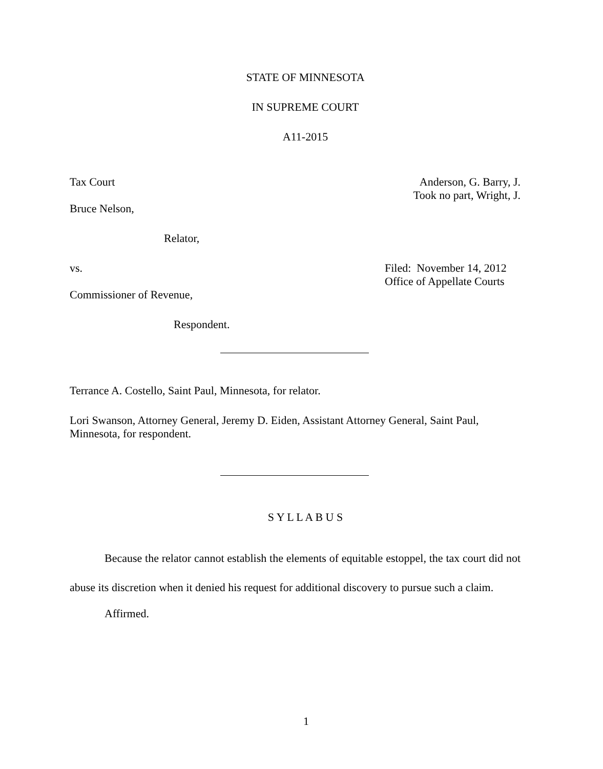STATE OF MINNESOTA
IN SUPREME COURT
A11-2015
Tax Court Anderson, G. Barry, J.
Took no part, Wright, J.
Bruce Nelson,
Relator,
vs. Filed: November 14, 2012
Office of Appellate Courts
Commissioner of Revenue,
Respondent.
Terrance A. Costello, Saint Paul, Minnesota, for relator.
Lori Swanson, Attorney General, Jeremy D. Eiden, Assistant Attorney General, Saint Paul, Minnesota, for respondent.
S Y L L A B U S
Because the relator cannot establish the elements of equitable estoppel, the tax court did not abuse its discretion when it denied his request for additional discovery to pursue such a claim.
Affirmed.
1